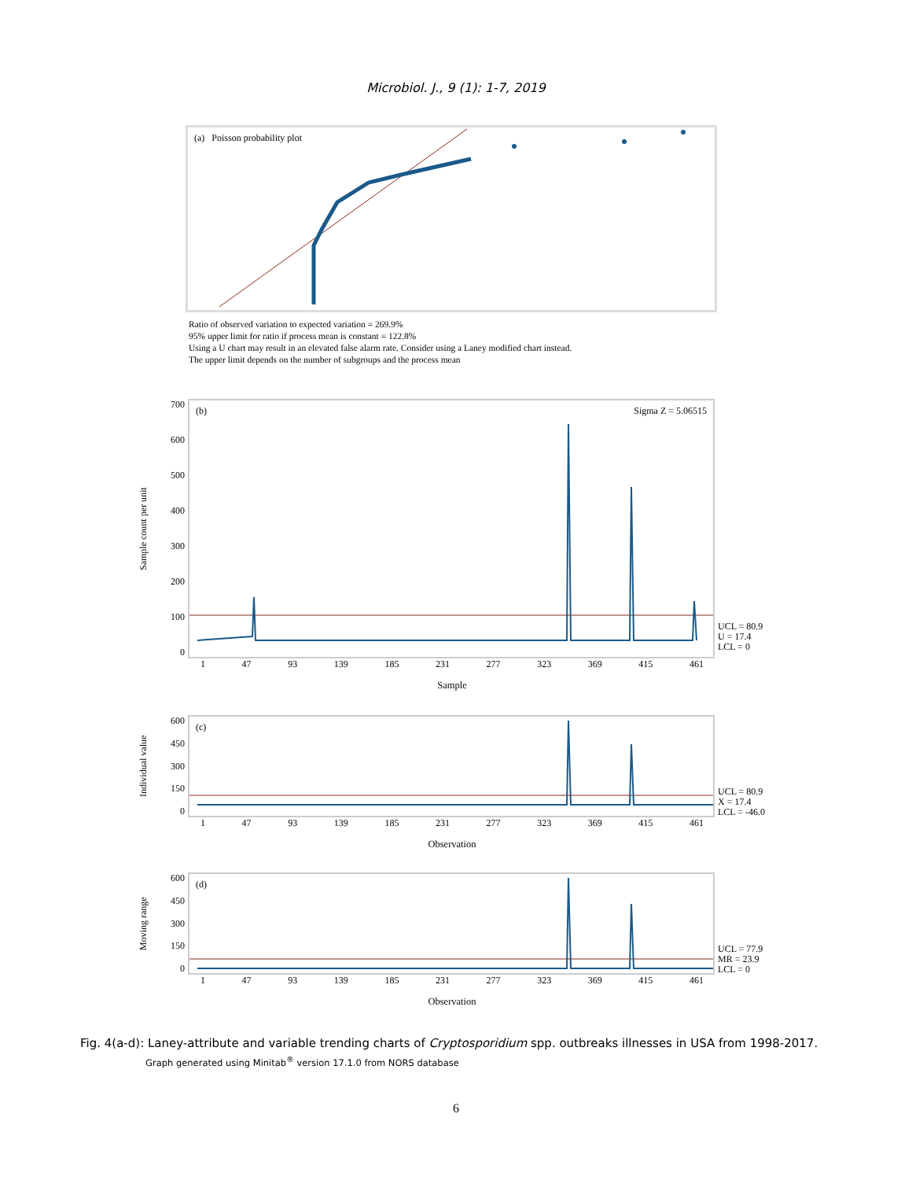Microbiol. J., 9 (1): 1-7, 2019
(a) Poisson probability plot
Ratio of observed variation to expected variation = 269.9%
95% upper limit for ratio if process mean is constant = 122.8%
Using a U chart may result in an elevated false alarm rate. Consider using a Laney modified chart instead.
The upper limit depends on the number of subgroups and the process mean
Sample count per unit
700
600
500
400
300
200
100
0
(b) Sigma Z = 5.06515
UCL = 80.9
U = 17.4
LCL = 0
1 47 93 139 185 231 277 323 369 415 461
Sample
Individual value
600
450
300
150
0
(c)
UCL = 80.9
X = 17.4
LCL = -46.0
1 47 93 139 185 231 277 323 369 415 461
Observation
Moving range
600
450
300
150
0
(d)
UCL = 77.9
MR = 23.9
LCL = 0
1 47 93 139 185 231 277 323 369 415 461
Observation
Fig. 4(a-d): Laney-attribute and variable trending charts of Cryptosporidium spp. outbreaks illnesses in USA from 1998-2017.
Graph generated using Minitab<sup>®</sup> version 17.1.0 from NORS database
6